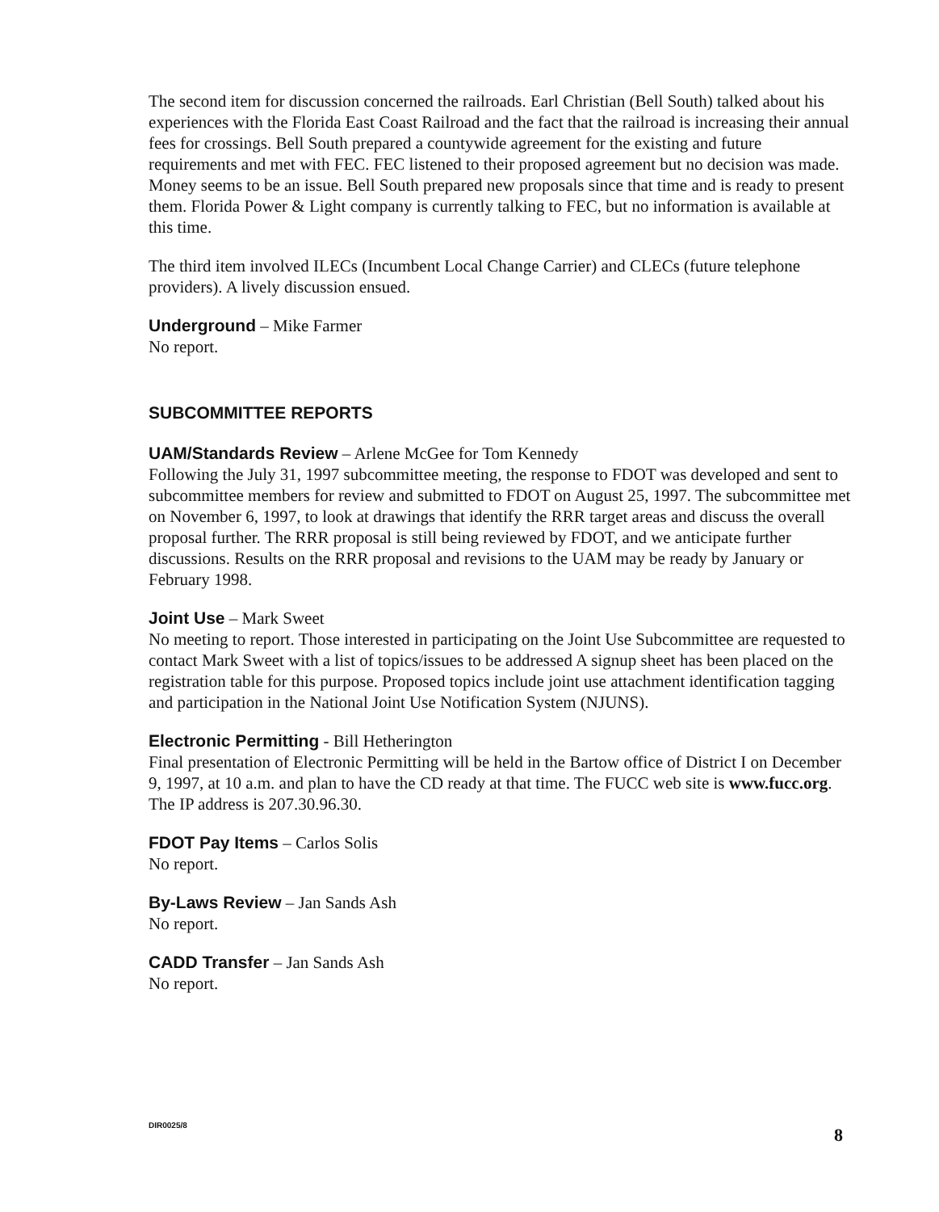The second item for discussion concerned the railroads. Earl Christian (Bell South) talked about his experiences with the Florida East Coast Railroad and the fact that the railroad is increasing their annual fees for crossings. Bell South prepared a countywide agreement for the existing and future requirements and met with FEC. FEC listened to their proposed agreement but no decision was made. Money seems to be an issue. Bell South prepared new proposals since that time and is ready to present them. Florida Power & Light company is currently talking to FEC, but no information is available at this time.
The third item involved ILECs (Incumbent Local Change Carrier) and CLECs (future telephone providers). A lively discussion ensued.
Underground – Mike Farmer
No report.
SUBCOMMITTEE REPORTS
UAM/Standards Review – Arlene McGee for Tom Kennedy
Following the July 31, 1997 subcommittee meeting, the response to FDOT was developed and sent to subcommittee members for review and submitted to FDOT on August 25, 1997. The subcommittee met on November 6, 1997, to look at drawings that identify the RRR target areas and discuss the overall proposal further. The RRR proposal is still being reviewed by FDOT, and we anticipate further discussions. Results on the RRR proposal and revisions to the UAM may be ready by January or February 1998.
Joint Use – Mark Sweet
No meeting to report. Those interested in participating on the Joint Use Subcommittee are requested to contact Mark Sweet with a list of topics/issues to be addressed A signup sheet has been placed on the registration table for this purpose. Proposed topics include joint use attachment identification tagging and participation in the National Joint Use Notification System (NJUNS).
Electronic Permitting - Bill Hetherington
Final presentation of Electronic Permitting will be held in the Bartow office of District I on December 9, 1997, at 10 a.m. and plan to have the CD ready at that time. The FUCC web site is www.fucc.org. The IP address is 207.30.96.30.
FDOT Pay Items – Carlos Solis
No report.
By-Laws Review – Jan Sands Ash
No report.
CADD Transfer – Jan Sands Ash
No report.
DIR0025/8 8